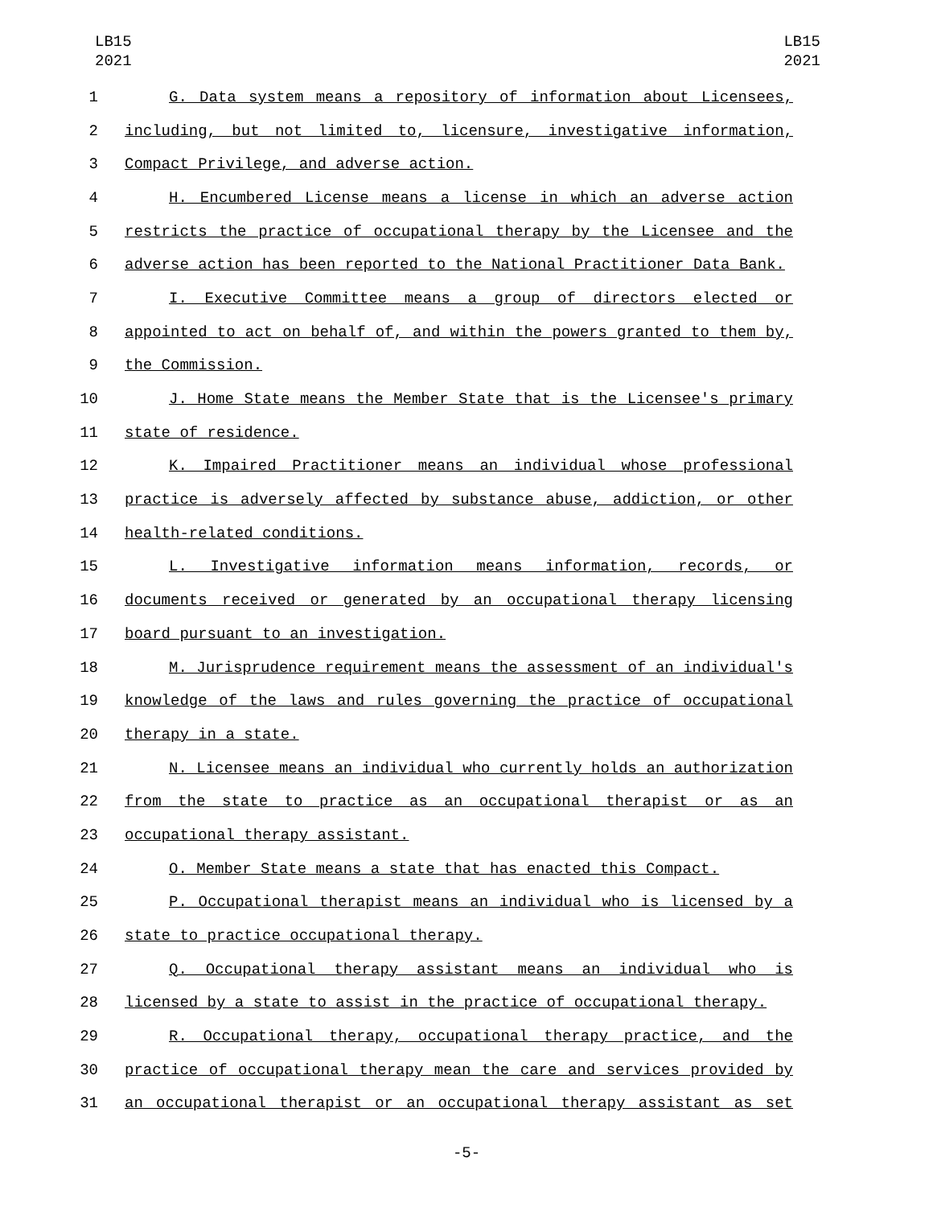LB15
2021
LB15
2021
1 G. Data system means a repository of information about Licensees,
2 including, but not limited to, licensure, investigative information,
3 Compact Privilege, and adverse action.
4 H. Encumbered License means a license in which an adverse action
5 restricts the practice of occupational therapy by the Licensee and the
6 adverse action has been reported to the National Practitioner Data Bank.
7 I. Executive Committee means a group of directors elected or
8 appointed to act on behalf of, and within the powers granted to them by,
9 the Commission.
10 J. Home State means the Member State that is the Licensee's primary
11 state of residence.
12 K. Impaired Practitioner means an individual whose professional
13 practice is adversely affected by substance abuse, addiction, or other
14 health-related conditions.
15 L. Investigative information means information, records, or
16 documents received or generated by an occupational therapy licensing
17 board pursuant to an investigation.
18 M. Jurisprudence requirement means the assessment of an individual's
19 knowledge of the laws and rules governing the practice of occupational
20 therapy in a state.
21 N. Licensee means an individual who currently holds an authorization
22 from the state to practice as an occupational therapist or as an
23 occupational therapy assistant.
24 O. Member State means a state that has enacted this Compact.
25 P. Occupational therapist means an individual who is licensed by a
26 state to practice occupational therapy.
27 Q. Occupational therapy assistant means an individual who is
28 licensed by a state to assist in the practice of occupational therapy.
29 R. Occupational therapy, occupational therapy practice, and the
30 practice of occupational therapy mean the care and services provided by
31 an occupational therapist or an occupational therapy assistant as set
-5-